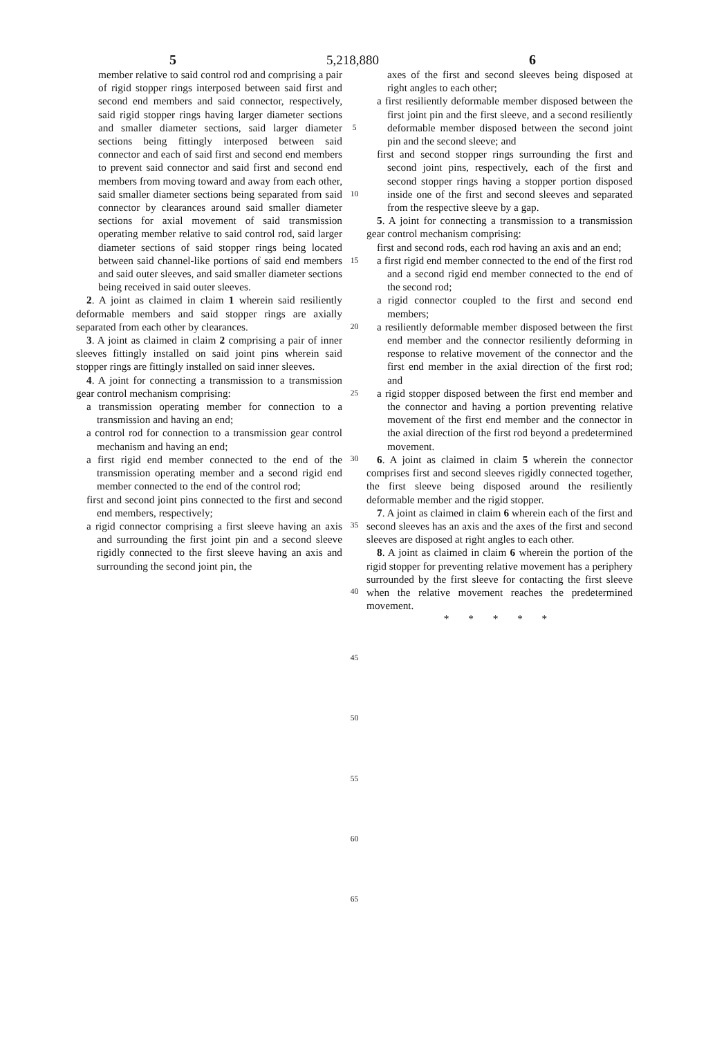5
5,218,880
6
member relative to said control rod and comprising a pair of rigid stopper rings interposed between said first and second end members and said connector, respectively, said rigid stopper rings having larger diameter sections and smaller diameter sections, said larger diameter sections being fittingly interposed between said connector and each of said first and second end members to prevent said connector and said first and second end members from moving toward and away from each other, said smaller diameter sections being separated from said connector by clearances around said smaller diameter sections for axial movement of said transmission operating member relative to said control rod, said larger diameter sections of said stopper rings being located between said channel-like portions of said end members and said outer sleeves, and said smaller diameter sections being received in said outer sleeves.
2. A joint as claimed in claim 1 wherein said resiliently deformable members and said stopper rings are axially separated from each other by clearances.
3. A joint as claimed in claim 2 comprising a pair of inner sleeves fittingly installed on said joint pins wherein said stopper rings are fittingly installed on said inner sleeves.
4. A joint for connecting a transmission to a transmission gear control mechanism comprising:
a transmission operating member for connection to a transmission and having an end;
a control rod for connection to a transmission gear control mechanism and having an end;
a first rigid end member connected to the end of the transmission operating member and a second rigid end member connected to the end of the control rod;
first and second joint pins connected to the first and second end members, respectively;
a rigid connector comprising a first sleeve having an axis and surrounding the first joint pin and a second sleeve rigidly connected to the first sleeve having an axis and surrounding the second joint pin, the
5
10
15
20
25
30
35
40
45
50
55
60
65
axes of the first and second sleeves being disposed at right angles to each other;
a first resiliently deformable member disposed between the first joint pin and the first sleeve, and a second resiliently deformable member disposed between the second joint pin and the second sleeve; and
first and second stopper rings surrounding the first and second joint pins, respectively, each of the first and second stopper rings having a stopper portion disposed inside one of the first and second sleeves and separated from the respective sleeve by a gap.
5. A joint for connecting a transmission to a transmission gear control mechanism comprising:
first and second rods, each rod having an axis and an end;
a first rigid end member connected to the end of the first rod and a second rigid end member connected to the end of the second rod;
a rigid connector coupled to the first and second end members;
a resiliently deformable member disposed between the first end member and the connector resiliently deforming in response to relative movement of the connector and the first end member in the axial direction of the first rod; and
a rigid stopper disposed between the first end member and the connector and having a portion preventing relative movement of the first end member and the connector in the axial direction of the first rod beyond a predetermined movement.
6. A joint as claimed in claim 5 wherein the connector comprises first and second sleeves rigidly connected together, the first sleeve being disposed around the resiliently deformable member and the rigid stopper.
7. A joint as claimed in claim 6 wherein each of the first and second sleeves has an axis and the axes of the first and second sleeves are disposed at right angles to each other.
8. A joint as claimed in claim 6 wherein the portion of the rigid stopper for preventing relative movement has a periphery surrounded by the first sleeve for contacting the first sleeve when the relative movement reaches the predetermined movement.
* * * * *